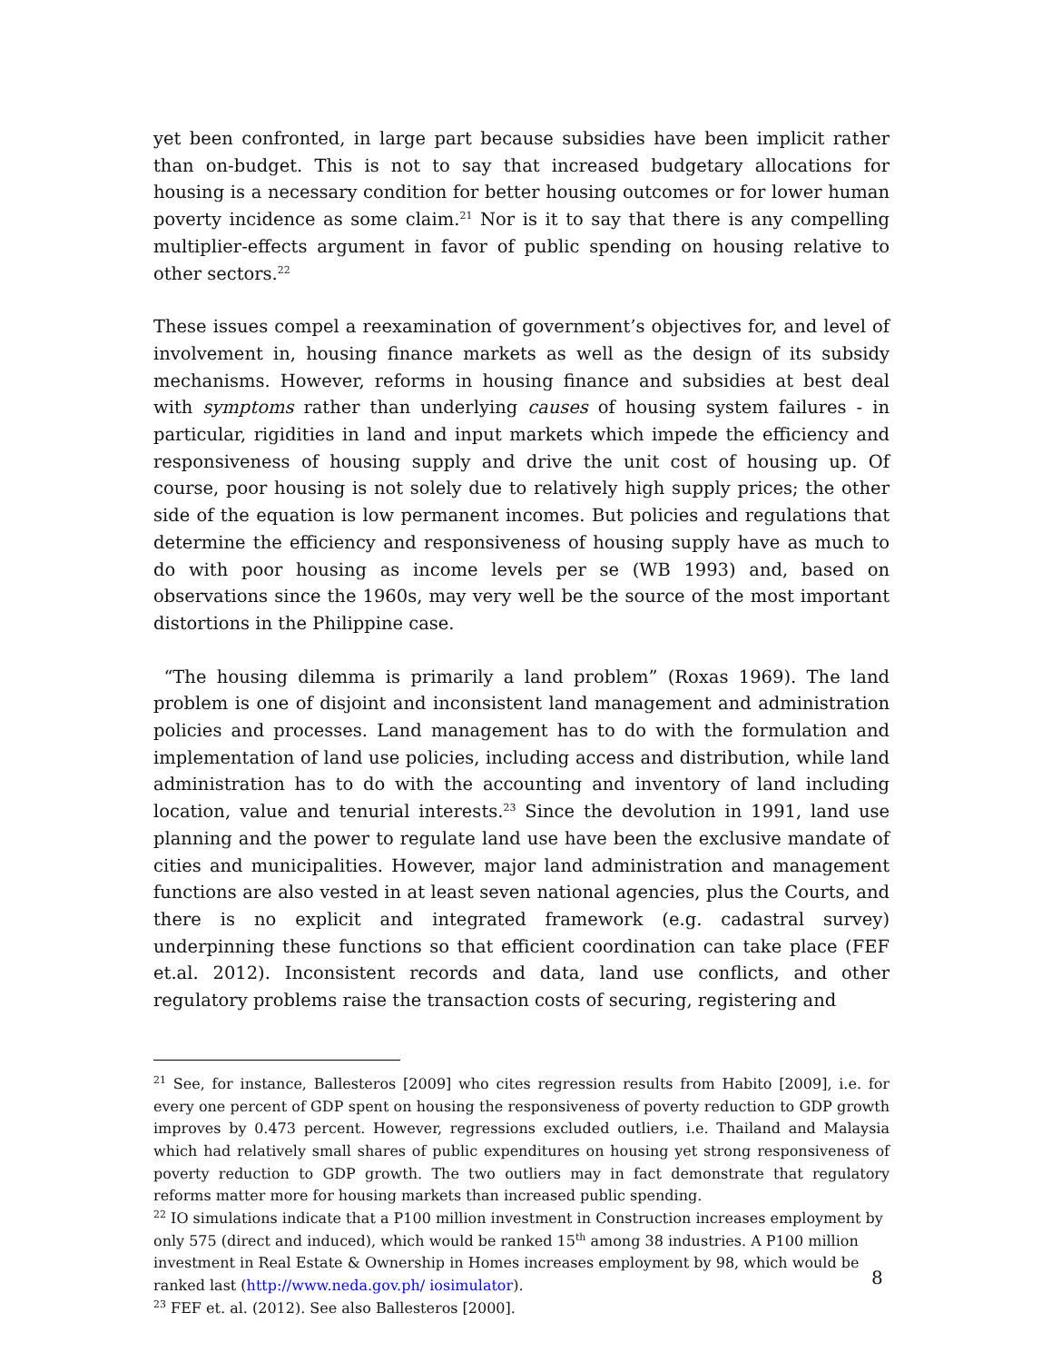yet been confronted, in large part because subsidies have been implicit rather than on-budget. This is not to say that increased budgetary allocations for housing is a necessary condition for better housing outcomes or for lower human poverty incidence as some claim.<sup>21</sup> Nor is it to say that there is any compelling multiplier-effects argument in favor of public spending on housing relative to other sectors.<sup>22</sup>
These issues compel a reexamination of government’s objectives for, and level of involvement in, housing finance markets as well as the design of its subsidy mechanisms. However, reforms in housing finance and subsidies at best deal with symptoms rather than underlying causes of housing system failures - in particular, rigidities in land and input markets which impede the efficiency and responsiveness of housing supply and drive the unit cost of housing up. Of course, poor housing is not solely due to relatively high supply prices; the other side of the equation is low permanent incomes. But policies and regulations that determine the efficiency and responsiveness of housing supply have as much to do with poor housing as income levels per se (WB 1993) and, based on observations since the 1960s, may very well be the source of the most important distortions in the Philippine case.
“The housing dilemma is primarily a land problem” (Roxas 1969). The land problem is one of disjoint and inconsistent land management and administration policies and processes. Land management has to do with the formulation and implementation of land use policies, including access and distribution, while land administration has to do with the accounting and inventory of land including location, value and tenurial interests.<sup>23</sup> Since the devolution in 1991, land use planning and the power to regulate land use have been the exclusive mandate of cities and municipalities. However, major land administration and management functions are also vested in at least seven national agencies, plus the Courts, and there is no explicit and integrated framework (e.g. cadastral survey) underpinning these functions so that efficient coordination can take place (FEF et.al. 2012). Inconsistent records and data, land use conflicts, and other regulatory problems raise the transaction costs of securing, registering and
<sup>21</sup> See, for instance, Ballesteros [2009] who cites regression results from Habito [2009], i.e. for every one percent of GDP spent on housing the responsiveness of poverty reduction to GDP growth improves by 0.473 percent. However, regressions excluded outliers, i.e. Thailand and Malaysia which had relatively small shares of public expenditures on housing yet strong responsiveness of poverty reduction to GDP growth. The two outliers may in fact demonstrate that regulatory reforms matter more for housing markets than increased public spending.
<sup>22</sup> IO simulations indicate that a P100 million investment in Construction increases employment by only 575 (direct and induced), which would be ranked 15<sup>th</sup> among 38 industries. A P100 million investment in Real Estate & Ownership in Homes increases employment by 98, which would be ranked last (http://www.neda.gov.ph/ iosimulator).
<sup>23</sup> FEF et. al. (2012). See also Ballesteros [2000].
8